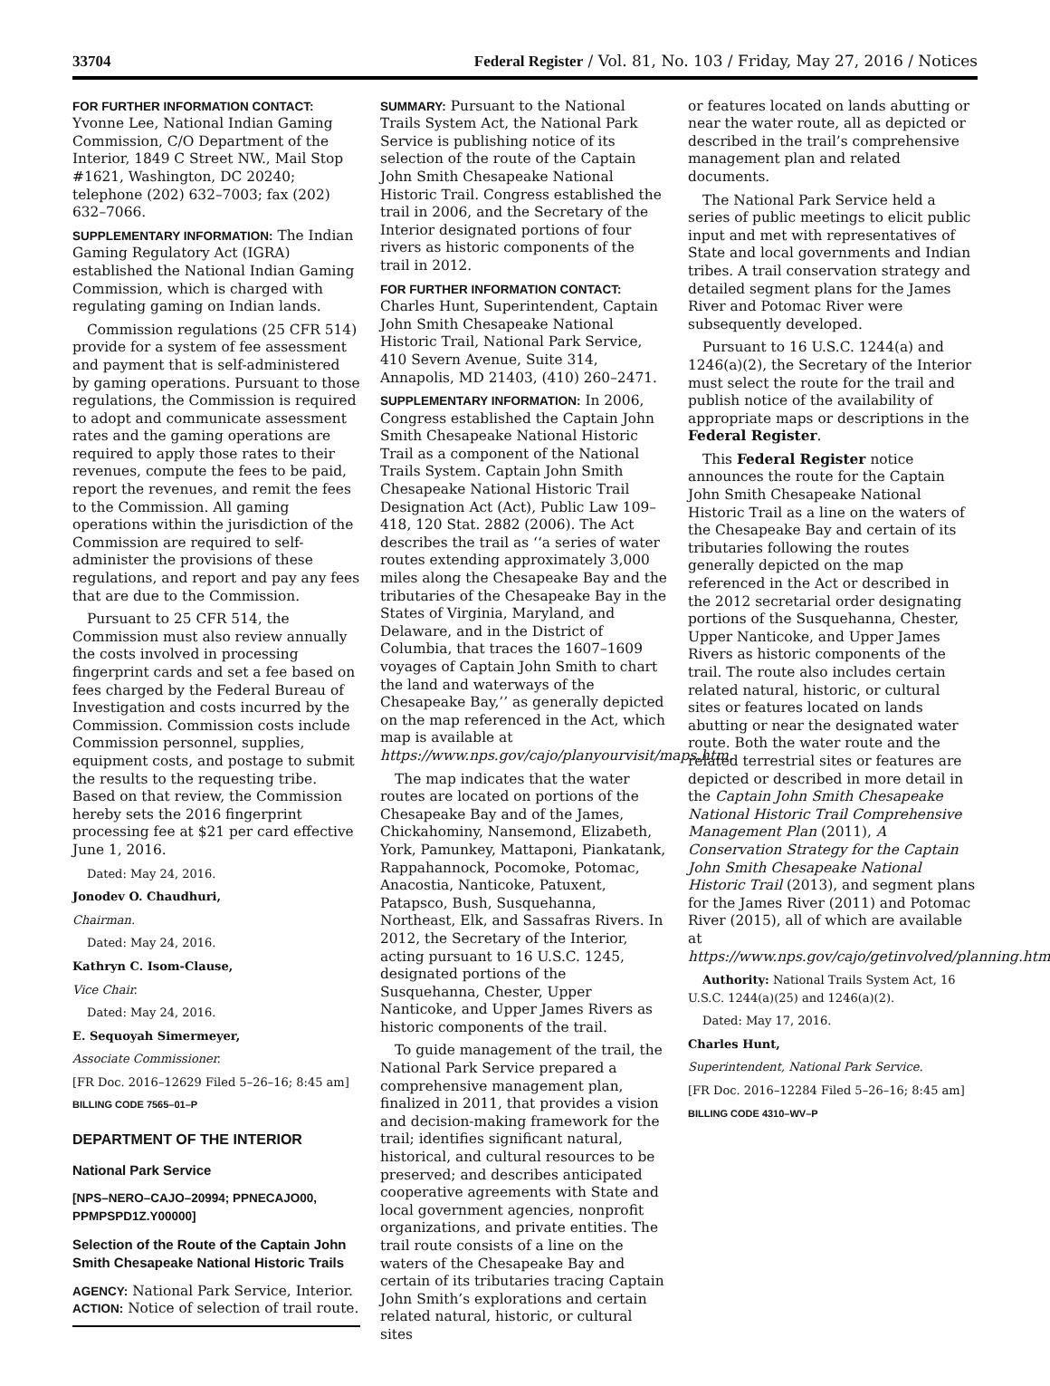33704 Federal Register / Vol. 81, No. 103 / Friday, May 27, 2016 / Notices
FOR FURTHER INFORMATION CONTACT:
Yvonne Lee, National Indian Gaming Commission, C/O Department of the Interior, 1849 C Street NW., Mail Stop #1621, Washington, DC 20240; telephone (202) 632–7003; fax (202) 632–7066.
SUPPLEMENTARY INFORMATION: The Indian Gaming Regulatory Act (IGRA) established the National Indian Gaming Commission, which is charged with regulating gaming on Indian lands.
Commission regulations (25 CFR 514) provide for a system of fee assessment and payment that is self-administered by gaming operations. Pursuant to those regulations, the Commission is required to adopt and communicate assessment rates and the gaming operations are required to apply those rates to their revenues, compute the fees to be paid, report the revenues, and remit the fees to the Commission. All gaming operations within the jurisdiction of the Commission are required to self-administer the provisions of these regulations, and report and pay any fees that are due to the Commission.
Pursuant to 25 CFR 514, the Commission must also review annually the costs involved in processing fingerprint cards and set a fee based on fees charged by the Federal Bureau of Investigation and costs incurred by the Commission. Commission costs include Commission personnel, supplies, equipment costs, and postage to submit the results to the requesting tribe. Based on that review, the Commission hereby sets the 2016 fingerprint processing fee at $21 per card effective June 1, 2016.
Dated: May 24, 2016.
Jonodev O. Chaudhuri,
Chairman.
Dated: May 24, 2016.
Kathryn C. Isom-Clause,
Vice Chair.
Dated: May 24, 2016.
E. Sequoyah Simermeyer,
Associate Commissioner.
[FR Doc. 2016–12629 Filed 5–26–16; 8:45 am]
BILLING CODE 7565–01–P
DEPARTMENT OF THE INTERIOR
National Park Service
[NPS–NERO–CAJO–20994; PPNECAJO00, PPMPSPD1Z.Y00000]
Selection of the Route of the Captain John Smith Chesapeake National Historic Trails
AGENCY: National Park Service, Interior.
ACTION: Notice of selection of trail route.
SUMMARY: Pursuant to the National Trails System Act, the National Park Service is publishing notice of its selection of the route of the Captain John Smith Chesapeake National Historic Trail. Congress established the trail in 2006, and the Secretary of the Interior designated portions of four rivers as historic components of the trail in 2012.
FOR FURTHER INFORMATION CONTACT:
Charles Hunt, Superintendent, Captain John Smith Chesapeake National Historic Trail, National Park Service, 410 Severn Avenue, Suite 314, Annapolis, MD 21403, (410) 260–2471.
SUPPLEMENTARY INFORMATION: In 2006, Congress established the Captain John Smith Chesapeake National Historic Trail as a component of the National Trails System. Captain John Smith Chesapeake National Historic Trail Designation Act (Act), Public Law 109–418, 120 Stat. 2882 (2006). The Act describes the trail as ‘‘a series of water routes extending approximately 3,000 miles along the Chesapeake Bay and the tributaries of the Chesapeake Bay in the States of Virginia, Maryland, and Delaware, and in the District of Columbia, that traces the 1607–1609 voyages of Captain John Smith to chart the land and waterways of the Chesapeake Bay,’’ as generally depicted on the map referenced in the Act, which map is available at https://www.nps.gov/cajo/planyourvisit/maps.htm.
The map indicates that the water routes are located on portions of the Chesapeake Bay and of the James, Chickahominy, Nansemond, Elizabeth, York, Pamunkey, Mattaponi, Piankatank, Rappahannock, Pocomoke, Potomac, Anacostia, Nanticoke, Patuxent, Patapsco, Bush, Susquehanna, Northeast, Elk, and Sassafras Rivers. In 2012, the Secretary of the Interior, acting pursuant to 16 U.S.C. 1245, designated portions of the Susquehanna, Chester, Upper Nanticoke, and Upper James Rivers as historic components of the trail.
To guide management of the trail, the National Park Service prepared a comprehensive management plan, finalized in 2011, that provides a vision and decision-making framework for the trail; identifies significant natural, historical, and cultural resources to be preserved; and describes anticipated cooperative agreements with State and local government agencies, nonprofit organizations, and private entities. The trail route consists of a line on the waters of the Chesapeake Bay and certain of its tributaries tracing Captain John Smith’s explorations and certain related natural, historic, or cultural sites
or features located on lands abutting or near the water route, all as depicted or described in the trail’s comprehensive management plan and related documents.
The National Park Service held a series of public meetings to elicit public input and met with representatives of State and local governments and Indian tribes. A trail conservation strategy and detailed segment plans for the James River and Potomac River were subsequently developed.
Pursuant to 16 U.S.C. 1244(a) and 1246(a)(2), the Secretary of the Interior must select the route for the trail and publish notice of the availability of appropriate maps or descriptions in the Federal Register.
This Federal Register notice announces the route for the Captain John Smith Chesapeake National Historic Trail as a line on the waters of the Chesapeake Bay and certain of its tributaries following the routes generally depicted on the map referenced in the Act or described in the 2012 secretarial order designating portions of the Susquehanna, Chester, Upper Nanticoke, and Upper James Rivers as historic components of the trail. The route also includes certain related natural, historic, or cultural sites or features located on lands abutting or near the designated water route. Both the water route and the related terrestrial sites or features are depicted or described in more detail in the Captain John Smith Chesapeake National Historic Trail Comprehensive Management Plan (2011), A Conservation Strategy for the Captain John Smith Chesapeake National Historic Trail (2013), and segment plans for the James River (2011) and Potomac River (2015), all of which are available at https://www.nps.gov/cajo/getinvolved/planning.htm.
Authority: National Trails System Act, 16 U.S.C. 1244(a)(25) and 1246(a)(2).
Dated: May 17, 2016.
Charles Hunt,
Superintendent, National Park Service.
[FR Doc. 2016–12284 Filed 5–26–16; 8:45 am]
BILLING CODE 4310–WV–P